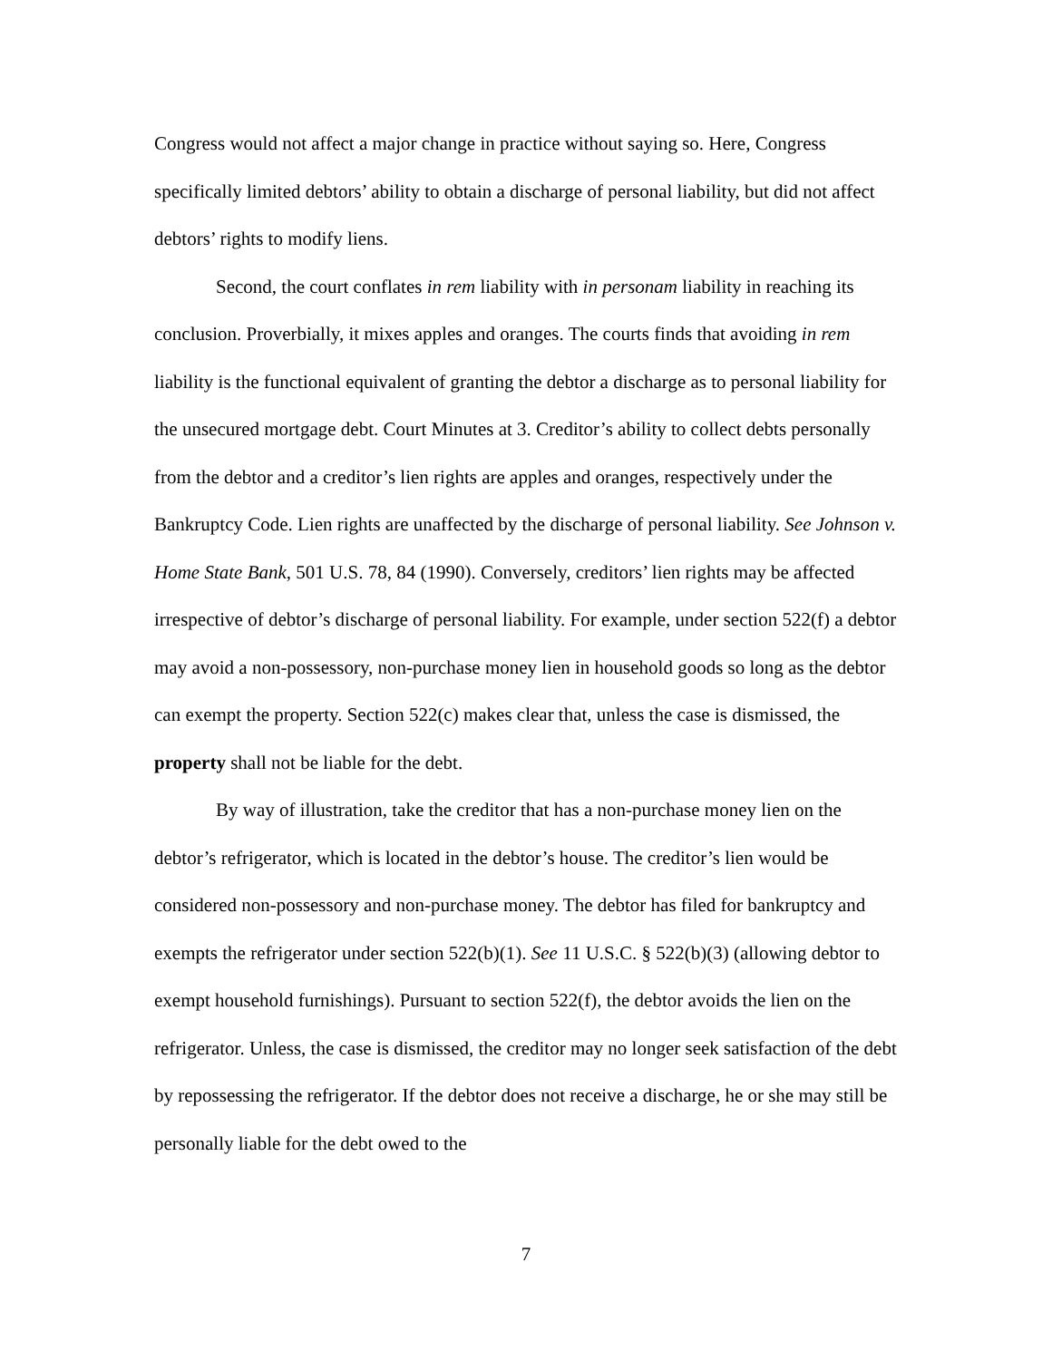Congress would not affect a major change in practice without saying so. Here, Congress specifically limited debtors’ ability to obtain a discharge of personal liability, but did not affect debtors’ rights to modify liens.
Second, the court conflates in rem liability with in personam liability in reaching its conclusion. Proverbially, it mixes apples and oranges. The courts finds that avoiding in rem liability is the functional equivalent of granting the debtor a discharge as to personal liability for the unsecured mortgage debt. Court Minutes at 3. Creditor’s ability to collect debts personally from the debtor and a creditor’s lien rights are apples and oranges, respectively under the Bankruptcy Code. Lien rights are unaffected by the discharge of personal liability. See Johnson v. Home State Bank, 501 U.S. 78, 84 (1990). Conversely, creditors’ lien rights may be affected irrespective of debtor’s discharge of personal liability. For example, under section 522(f) a debtor may avoid a non-possessory, non-purchase money lien in household goods so long as the debtor can exempt the property. Section 522(c) makes clear that, unless the case is dismissed, the property shall not be liable for the debt.
By way of illustration, take the creditor that has a non-purchase money lien on the debtor’s refrigerator, which is located in the debtor’s house. The creditor’s lien would be considered non-possessory and non-purchase money. The debtor has filed for bankruptcy and exempts the refrigerator under section 522(b)(1). See 11 U.S.C. § 522(b)(3) (allowing debtor to exempt household furnishings). Pursuant to section 522(f), the debtor avoids the lien on the refrigerator. Unless, the case is dismissed, the creditor may no longer seek satisfaction of the debt by repossessing the refrigerator. If the debtor does not receive a discharge, he or she may still be personally liable for the debt owed to the
7